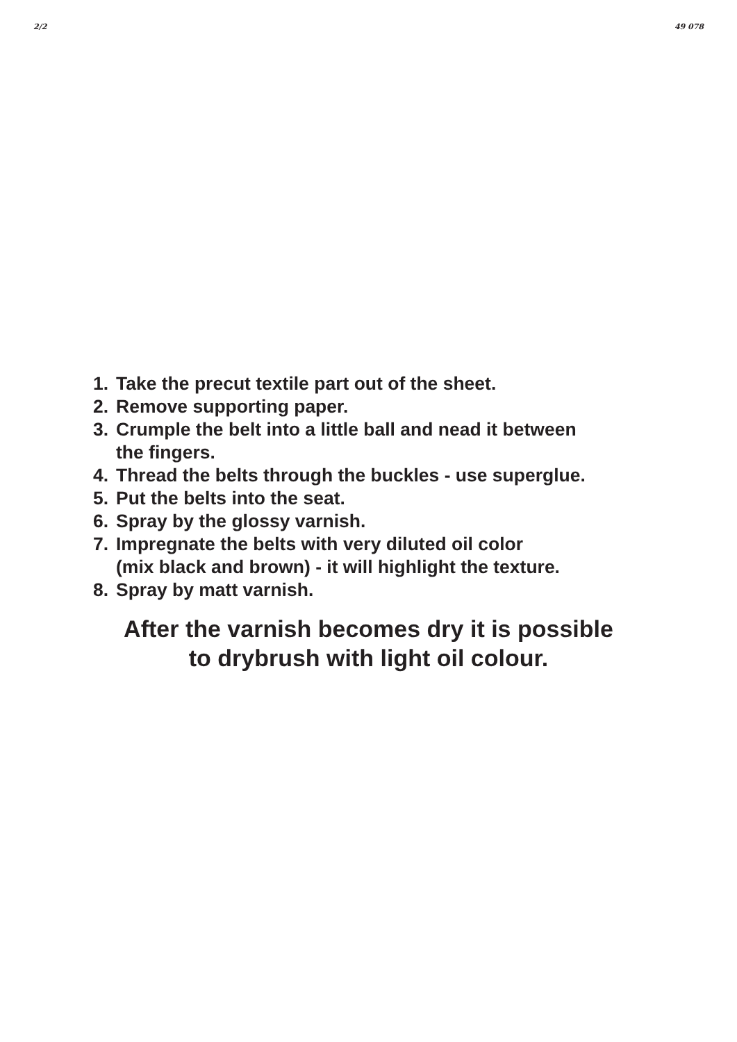2/2 49 078
1. Take the precut textile part out of the sheet.
2. Remove supporting paper.
3. Crumple the belt into a little ball and nead it between
the fingers.
4. Thread the belts through the buckles - use superglue.
5. Put the belts into the seat.
6. Spray by the glossy varnish.
7. Impregnate the belts with very diluted oil color
(mix black and brown) - it will highlight the texture.
8. Spray by matt varnish.
After the varnish becomes dry it is possible
to drybrush with light oil colour.